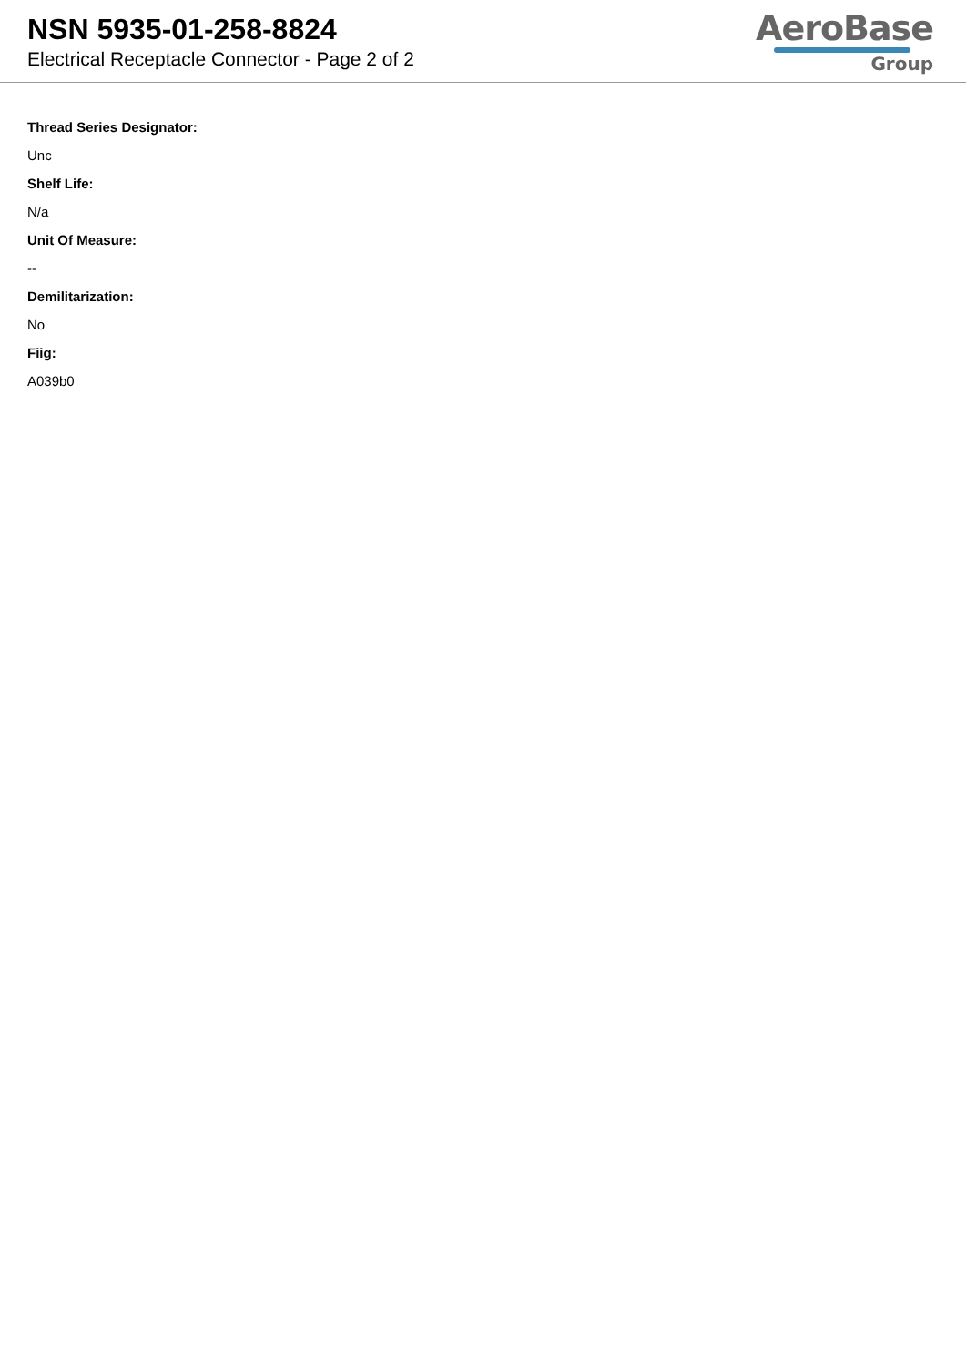NSN 5935-01-258-8824
Electrical Receptacle Connector - Page 2 of 2
AeroBase
Group
Thread Series Designator:
Unc
Shelf Life:
N/a
Unit Of Measure:
--
Demilitarization:
No
Fiig:
A039b0